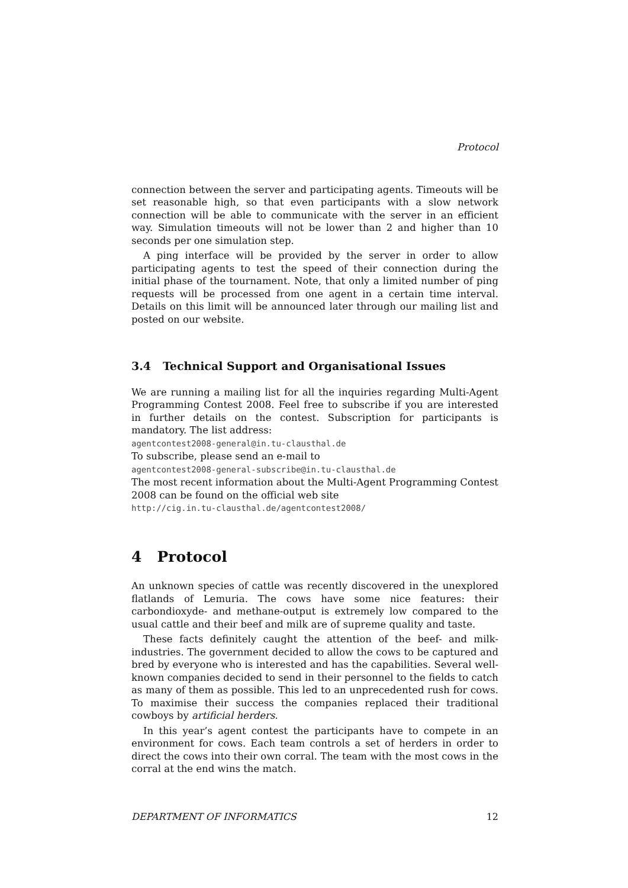Protocol
connection between the server and participating agents. Timeouts will be set reasonable high, so that even participants with a slow network connection will be able to communicate with the server in an efficient way. Simulation timeouts will not be lower than 2 and higher than 10 seconds per one simulation step.
A ping interface will be provided by the server in order to allow participating agents to test the speed of their connection during the initial phase of the tournament. Note, that only a limited number of ping requests will be processed from one agent in a certain time interval. Details on this limit will be announced later through our mailing list and posted on our website.
3.4 Technical Support and Organisational Issues
We are running a mailing list for all the inquiries regarding Multi-Agent Programming Contest 2008. Feel free to subscribe if you are interested in further details on the contest. Subscription for participants is mandatory. The list address:
agentcontest2008-general@in.tu-clausthal.de
To subscribe, please send an e-mail to
agentcontest2008-general-subscribe@in.tu-clausthal.de
The most recent information about the Multi-Agent Programming Contest 2008 can be found on the official web site
http://cig.in.tu-clausthal.de/agentcontest2008/
4 Protocol
An unknown species of cattle was recently discovered in the unexplored flatlands of Lemuria. The cows have some nice features: their carbondioxyde- and methane-output is extremely low compared to the usual cattle and their beef and milk are of supreme quality and taste.
These facts definitely caught the attention of the beef- and milk-industries. The government decided to allow the cows to be captured and bred by everyone who is interested and has the capabilities. Several well-known companies decided to send in their personnel to the fields to catch as many of them as possible. This led to an unprecedented rush for cows. To maximise their success the companies replaced their traditional cowboys by artificial herders.
In this year’s agent contest the participants have to compete in an environment for cows. Each team controls a set of herders in order to direct the cows into their own corral. The team with the most cows in the corral at the end wins the match.
DEPARTMENT OF INFORMATICS 12